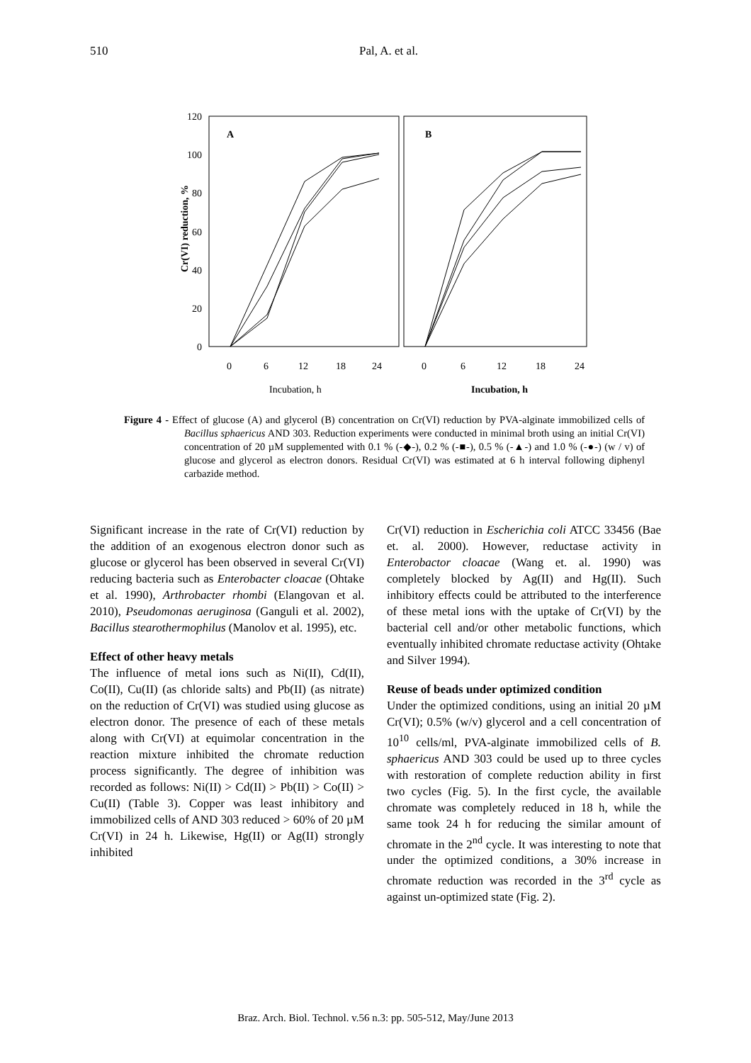510 Pal, A. et al.
Cr(VI) reduction, %
120
100
80
60
40
20
0
A
B
0
6
12
18
24
0
6
12
18
24
Incubation, h
Incubation, h
Figure 4 - Effect of glucose (A) and glycerol (B) concentration on Cr(VI) reduction by PVA-alginate immobilized cells of Bacillus sphaericus AND 303. Reduction experiments were conducted in minimal broth using an initial Cr(VI) concentration of 20 µM supplemented with 0.1 % (-◆-), 0.2 % (-■-), 0.5 % (-▲-) and 1.0 % (-●-) (w / v) of glucose and glycerol as electron donors. Residual Cr(VI) was estimated at 6 h interval following diphenyl carbazide method.
Significant increase in the rate of Cr(VI) reduction by the addition of an exogenous electron donor such as glucose or glycerol has been observed in several Cr(VI) reducing bacteria such as Enterobacter cloacae (Ohtake et al. 1990), Arthrobacter rhombi (Elangovan et al. 2010), Pseudomonas aeruginosa (Ganguli et al. 2002), Bacillus stearothermophilus (Manolov et al. 1995), etc.
Effect of other heavy metals
The influence of metal ions such as Ni(II), Cd(II), Co(II), Cu(II) (as chloride salts) and Pb(II) (as nitrate) on the reduction of Cr(VI) was studied using glucose as electron donor. The presence of each of these metals along with Cr(VI) at equimolar concentration in the reaction mixture inhibited the chromate reduction process significantly. The degree of inhibition was recorded as follows: Ni(II) > Cd(II) > Pb(II) > Co(II) > Cu(II) (Table 3). Copper was least inhibitory and immobilized cells of AND 303 reduced > 60% of 20 µM Cr(VI) in 24 h. Likewise, Hg(II) or Ag(II) strongly inhibited
Cr(VI) reduction in Escherichia coli ATCC 33456 (Bae et. al. 2000). However, reductase activity in Enterobactor cloacae (Wang et. al. 1990) was completely blocked by Ag(II) and Hg(II). Such inhibitory effects could be attributed to the interference of these metal ions with the uptake of Cr(VI) by the bacterial cell and/or other metabolic functions, which eventually inhibited chromate reductase activity (Ohtake and Silver 1994).
Reuse of beads under optimized condition
Under the optimized conditions, using an initial 20 µM Cr(VI); 0.5% (w/v) glycerol and a cell concentration of 10<sup>10</sup> cells/ml, PVA-alginate immobilized cells of B. sphaericus AND 303 could be used up to three cycles with restoration of complete reduction ability in first two cycles (Fig. 5). In the first cycle, the available chromate was completely reduced in 18 h, while the same took 24 h for reducing the similar amount of chromate in the 2<sup>nd</sup> cycle. It was interesting to note that under the optimized conditions, a 30% increase in chromate reduction was recorded in the 3<sup>rd</sup> cycle as against un-optimized state (Fig. 2).
Braz. Arch. Biol. Technol. v.56 n.3: pp. 505-512, May/June 2013